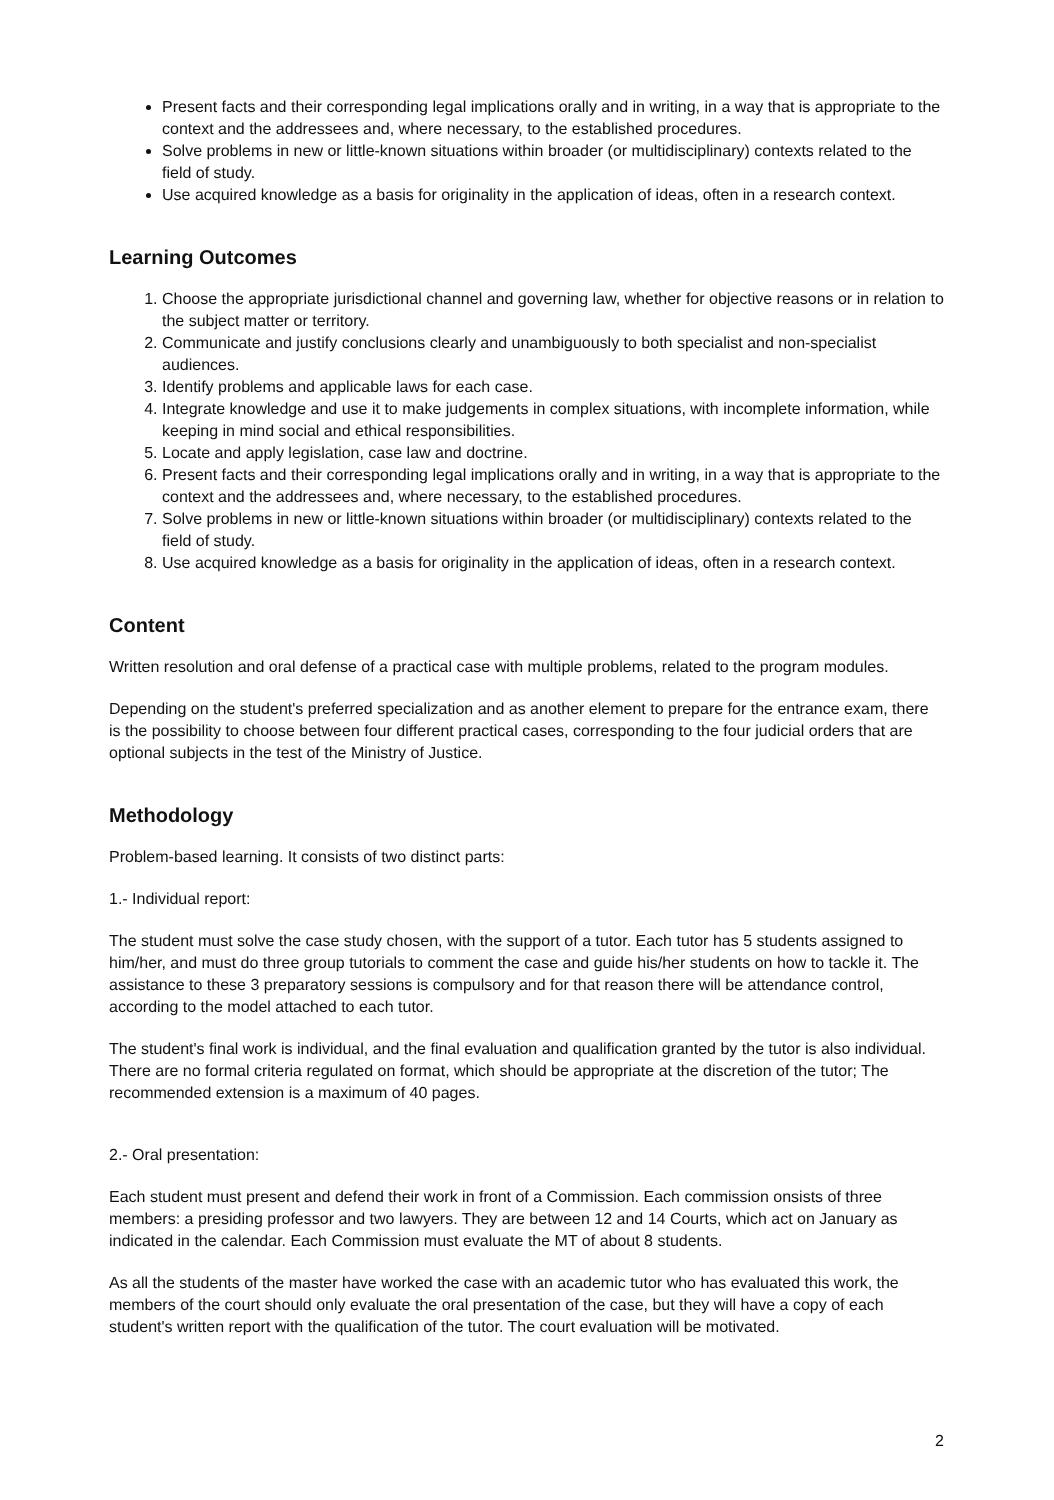Present facts and their corresponding legal implications orally and in writing, in a way that is appropriate to the context and the addressees and, where necessary, to the established procedures.
Solve problems in new or little-known situations within broader (or multidisciplinary) contexts related to the field of study.
Use acquired knowledge as a basis for originality in the application of ideas, often in a research context.
Learning Outcomes
1. Choose the appropriate jurisdictional channel and governing law, whether for objective reasons or in relation to the subject matter or territory.
2. Communicate and justify conclusions clearly and unambiguously to both specialist and non-specialist audiences.
3. Identify problems and applicable laws for each case.
4. Integrate knowledge and use it to make judgements in complex situations, with incomplete information, while keeping in mind social and ethical responsibilities.
5. Locate and apply legislation, case law and doctrine.
6. Present facts and their corresponding legal implications orally and in writing, in a way that is appropriate to the context and the addressees and, where necessary, to the established procedures.
7. Solve problems in new or little-known situations within broader (or multidisciplinary) contexts related to the field of study.
8. Use acquired knowledge as a basis for originality in the application of ideas, often in a research context.
Content
Written resolution and oral defense of a practical case with multiple problems, related to the program modules.
Depending on the student's preferred specialization and as another element to prepare for the entrance exam, there is the possibility to choose between four different practical cases, corresponding to the four judicial orders that are optional subjects in the test of the Ministry of Justice.
Methodology
Problem-based learning. It consists of two distinct parts:
1.- Individual report:
The student must solve the case study chosen, with the support of a tutor. Each tutor has 5 students assigned to him/her, and must do three group tutorials to comment the case and guide his/her students on how to tackle it. The assistance to these 3 preparatory sessions is compulsory and for that reason there will be attendance control, according to the model attached to each tutor.
The student's final work is individual, and the final evaluation and qualification granted by the tutor is also individual. There are no formal criteria regulated on format, which should be appropriate at the discretion of the tutor; The recommended extension is a maximum of 40 pages.
2.- Oral presentation:
Each student must present and defend their work in front of a Commission. Each commission onsists of three members: a presiding professor and two lawyers. They are between 12 and 14 Courts, which act on January as indicated in the calendar. Each Commission must evaluate the MT of about 8 students.
As all the students of the master have worked the case with an academic tutor who has evaluated this work, the members of the court should only evaluate the oral presentation of the case, but they will have a copy of each student's written report with the qualification of the tutor. The court evaluation will be motivated.
2